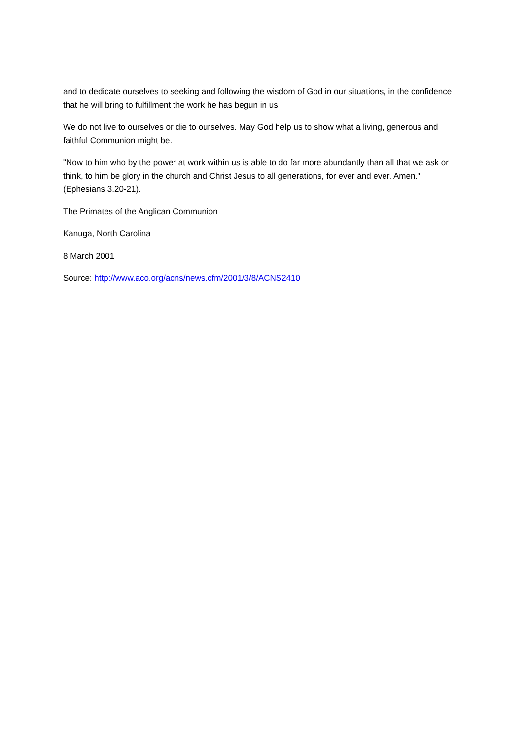and to dedicate ourselves to seeking and following the wisdom of God in our situations, in the confidence that he will bring to fulfillment the work he has begun in us.
We do not live to ourselves or die to ourselves. May God help us to show what a living, generous and faithful Communion might be.
"Now to him who by the power at work within us is able to do far more abundantly than all that we ask or think, to him be glory in the church and Christ Jesus to all generations, for ever and ever. Amen." (Ephesians 3.20-21).
The Primates of the Anglican Communion
Kanuga, North Carolina
8 March 2001
Source: http://www.aco.org/acns/news.cfm/2001/3/8/ACNS2410